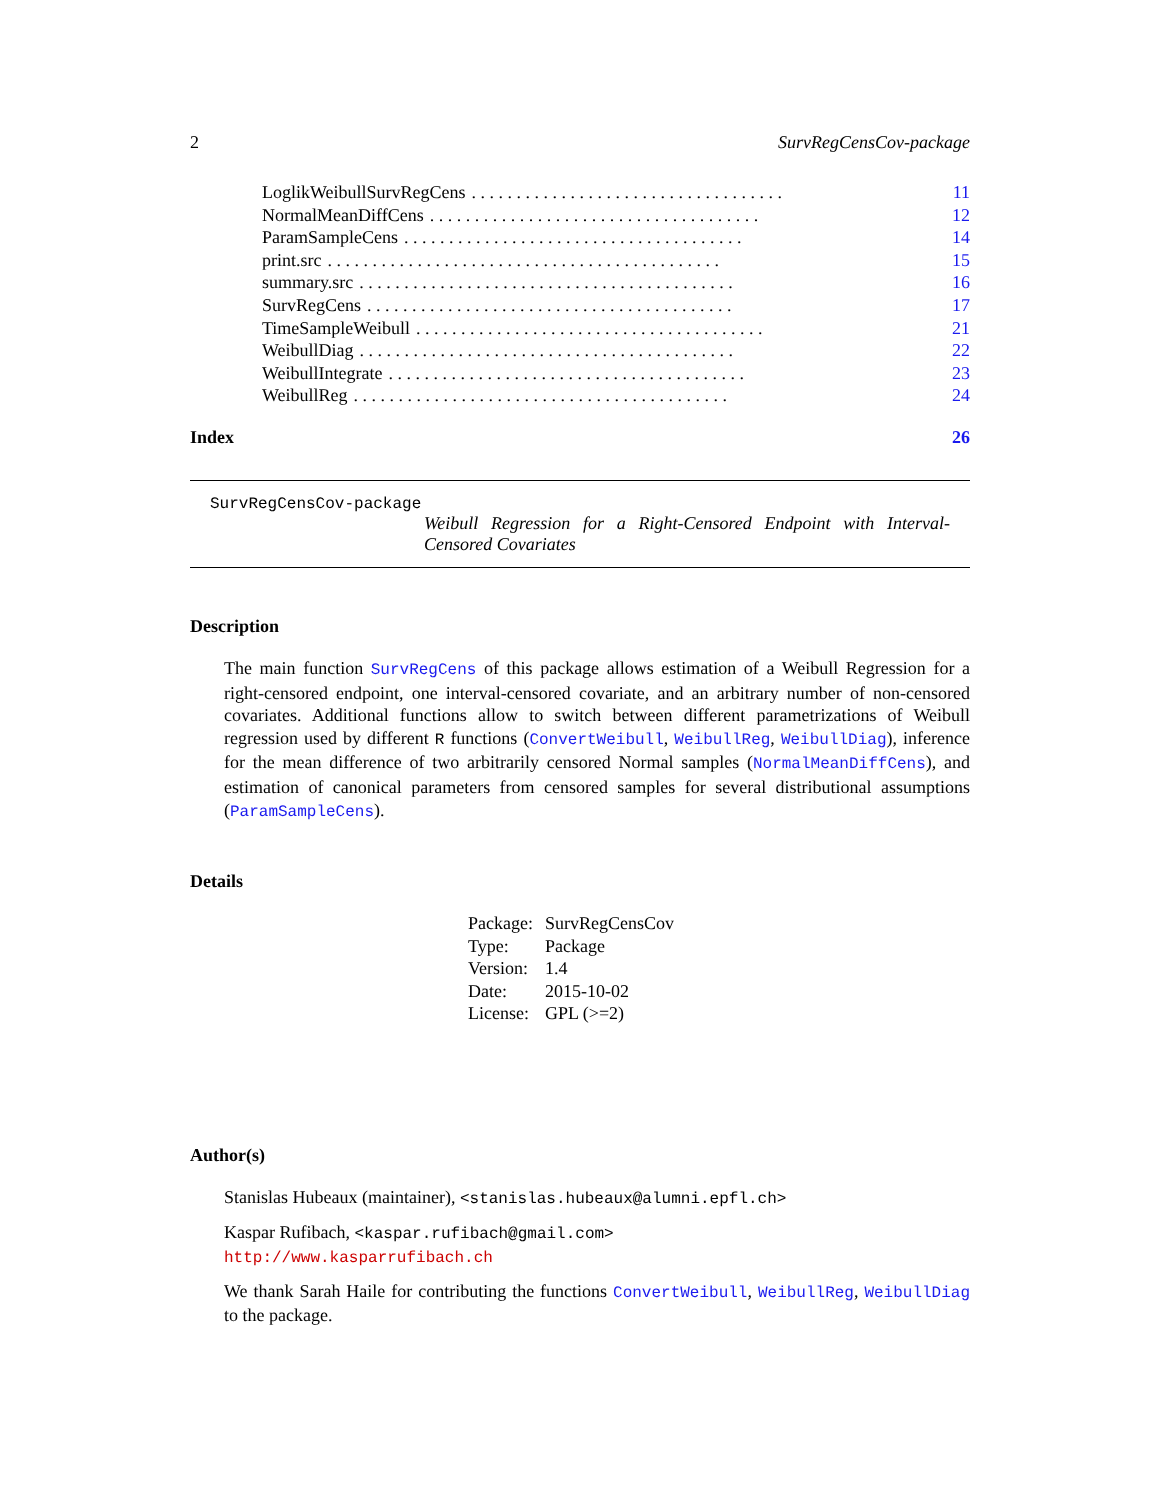2 SurvRegCensCov-package
LoglikWeibullSurvRegCens. . . . . . . . . . . . . . . . . . . . . . . . . . . . . . . . . . . 11
NormalMeanDiffCens. . . . . . . . . . . . . . . . . . . . . . . . . . . . . . . . . . . . . 12
ParamSampleCens. . . . . . . . . . . . . . . . . . . . . . . . . . . . . . . . . . . . . . 14
print.src. . . . . . . . . . . . . . . . . . . . . . . . . . . . . . . . . . . . . . . . . . . . 15
summary.src. . . . . . . . . . . . . . . . . . . . . . . . . . . . . . . . . . . . . . . . . . 16
SurvRegCens. . . . . . . . . . . . . . . . . . . . . . . . . . . . . . . . . . . . . . . . . 17
TimeSampleWeibull. . . . . . . . . . . . . . . . . . . . . . . . . . . . . . . . . . . . . . . 21
WeibullDiag. . . . . . . . . . . . . . . . . . . . . . . . . . . . . . . . . . . . . . . . . . 22
WeibullIntegrate. . . . . . . . . . . . . . . . . . . . . . . . . . . . . . . . . . . . . . . . 23
WeibullReg. . . . . . . . . . . . . . . . . . . . . . . . . . . . . . . . . . . . . . . . . . 24
Index 26
SurvRegCensCov-package
Weibull Regression for a Right-Censored Endpoint with Interval-Censored Covariates
Description
The main function SurvRegCens of this package allows estimation of a Weibull Regression for a right-censored endpoint, one interval-censored covariate, and an arbitrary number of non-censored covariates. Additional functions allow to switch between different parametrizations of Weibull regression used by different R functions (ConvertWeibull, WeibullReg, WeibullDiag), inference for the mean difference of two arbitrarily censored Normal samples (NormalMeanDiffCens), and estimation of canonical parameters from censored samples for several distributional assumptions (ParamSampleCens).
Details
| Package: | SurvRegCensCov |
| Type: | Package |
| Version: | 1.4 |
| Date: | 2015-10-02 |
| License: | GPL (>=2) |
Author(s)
Stanislas Hubeaux (maintainer), <stanislas.hubeaux@alumni.epfl.ch>
Kaspar Rufibach, <kaspar.rufibach@gmail.com>
http://www.kasparrufibach.ch
We thank Sarah Haile for contributing the functions ConvertWeibull, WeibullReg, WeibullDiag to the package.